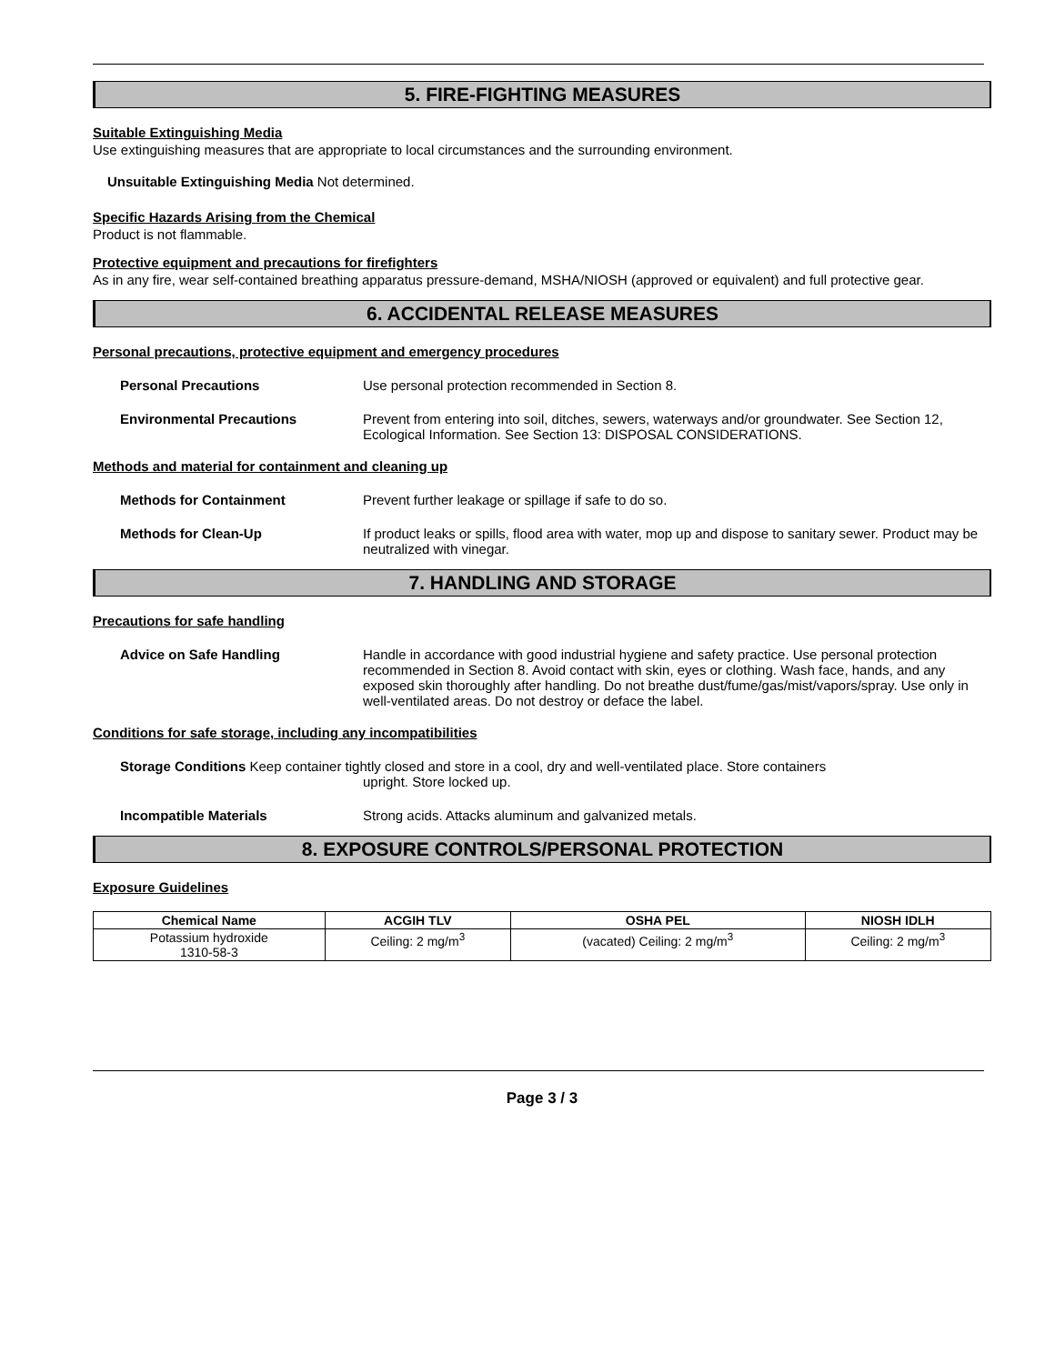5. FIRE-FIGHTING MEASURES
Suitable Extinguishing Media
Use extinguishing measures that are appropriate to local circumstances and the surrounding environment.
Unsuitable Extinguishing Media Not determined.
Specific Hazards Arising from the Chemical
Product is not flammable.
Protective equipment and precautions for firefighters
As in any fire, wear self-contained breathing apparatus pressure-demand, MSHA/NIOSH (approved or equivalent) and full protective gear.
6. ACCIDENTAL RELEASE MEASURES
Personal precautions, protective equipment and emergency procedures
Personal Precautions Use personal protection recommended in Section 8.
Environmental Precautions Prevent from entering into soil, ditches, sewers, waterways and/or groundwater. See Section 12, Ecological Information. See Section 13: DISPOSAL CONSIDERATIONS.
Methods and material for containment and cleaning up
Methods for Containment Prevent further leakage or spillage if safe to do so.
Methods for Clean-Up If product leaks or spills, flood area with water, mop up and dispose to sanitary sewer. Product may be neutralized with vinegar.
7. HANDLING AND STORAGE
Precautions for safe handling
Advice on Safe Handling Handle in accordance with good industrial hygiene and safety practice. Use personal protection recommended in Section 8. Avoid contact with skin, eyes or clothing. Wash face, hands, and any exposed skin thoroughly after handling. Do not breathe dust/fume/gas/mist/vapors/spray. Use only in well-ventilated areas. Do not destroy or deface the label.
Conditions for safe storage, including any incompatibilities
Storage Conditions Keep container tightly closed and store in a cool, dry and well-ventilated place. Store containers
upright. Store locked up.
Incompatible Materials Strong acids. Attacks aluminum and galvanized metals.
8. EXPOSURE CONTROLS/PERSONAL PROTECTION
Exposure Guidelines
| Chemical Name | ACGIH TLV | OSHA PEL | NIOSH IDLH |
| --- | --- | --- | --- |
| Potassium hydroxide 1310-58-3 | Ceiling: 2 mg/m<sup>3</sup> | (vacated) Ceiling: 2 mg/m<sup>3</sup> | Ceiling: 2 mg/m<sup>3</sup> |
Page 3 / 3